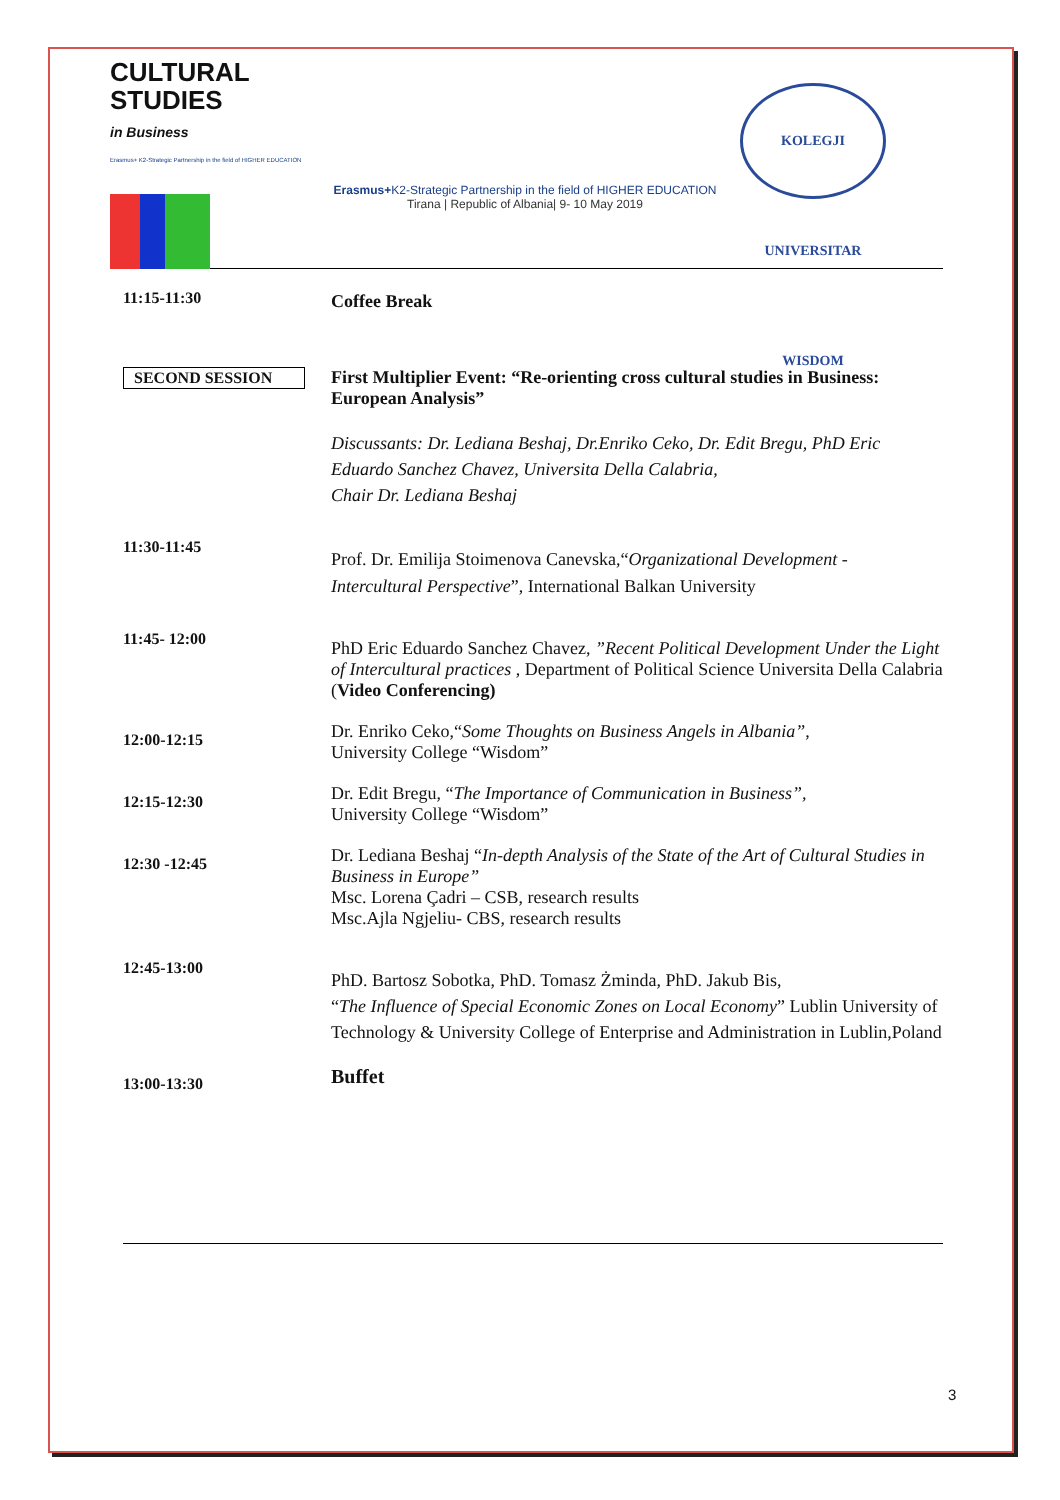CULTURAL
STUDIES
in Business
Erasmus+ K2-Strategic Partnership in the field of HIGHER EDUCATION
Erasmus+K2-Strategic Partnership in the field of HIGHER EDUCATION
Tirana | Republic of Albania| 9- 10 May 2019
KOLEGJI UNIVERSITAR WISDOM
| 11:15-11:30 | Coffee Break |
| SECOND SESSION | First Multiplier Event: “Re-orienting cross cultural studies in Business: European Analysis” Discussants: Dr. Lediana Beshaj, Dr.Enriko Ceko, Dr. Edit Bregu, PhD Eric Eduardo Sanchez Chavez, Universita Della Calabria, Chair Dr. Lediana Beshaj |
| 11:30-11:45 | Prof. Dr. Emilija Stoimenova Canevska,“ Organizational Development - Intercultural Perspective ”, International Balkan University |
| 11:45- 12:00 | PhD Eric Eduardo Sanchez Chavez, ”Recent Political Development Under the Light of Intercultural practices , Department of Political Science Universita Della Calabria ( Video Conferencing) |
| 12:00-12:15 | Dr. Enriko Ceko,“ Some Thoughts on Business Angels in Albania” , University College “Wisdom” |
| 12:15-12:30 | Dr. Edit Bregu, “ The Importance of Communication in Business”, University College “Wisdom” |
| 12:30 -12:45 | Dr. Lediana Beshaj “ In-depth Analysis of the State of the Art of Cultural Studies in Business in Europe” Msc. Lorena Çadri – CSB, research results Msc.Ajla Ngjeliu- CBS, research results |
| 12:45-13:00 | PhD. Bartosz Sobotka, PhD. Tomasz Żminda, PhD. Jakub Bis, “ The Influence of Special Economic Zones on Local Economy ” Lublin University of Technology & University College of Enterprise and Administration in Lublin,Poland |
| 13:00-13:30 | Buffet |
3